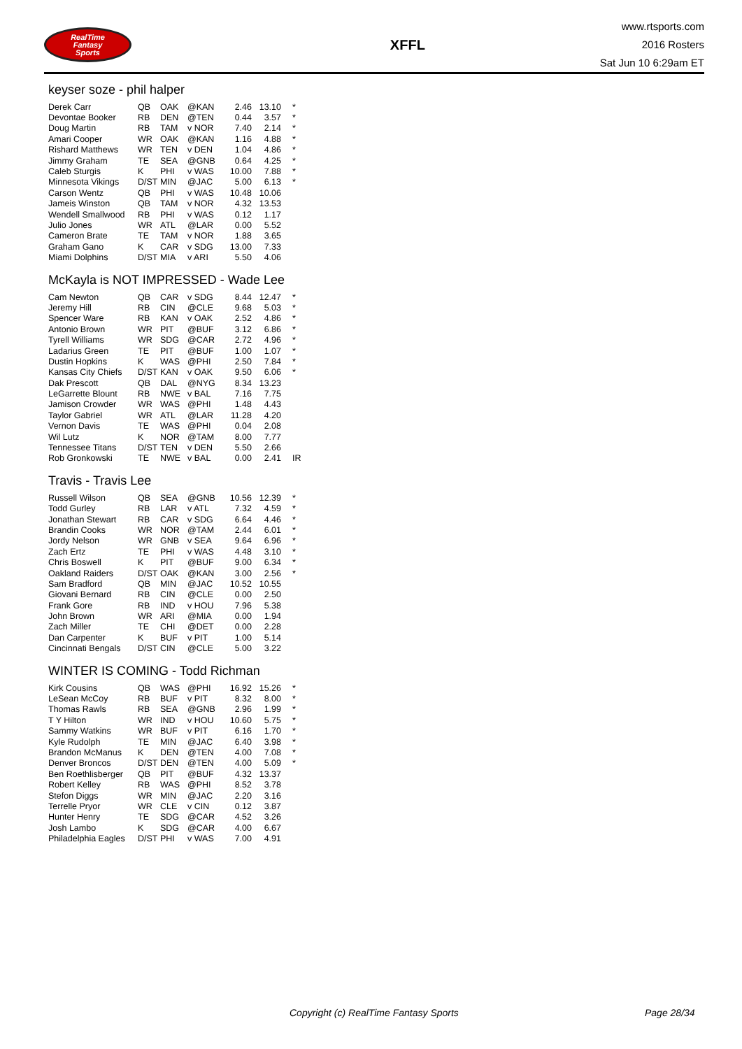RealTime
Fantasy
Sports
XFFL
www.rtsports.com
2016 Rosters
Sat Jun 10 6:29am ET
keyser soze - phil halper
| Derek Carr | QB | OAK | @KAN | 2.46 | 13.10 | * |
| Devontae Booker | RB | DEN | @TEN | 0.44 | 3.57 | * |
| Doug Martin | RB | TAM | v NOR | 7.40 | 2.14 | * |
| Amari Cooper | WR | OAK | @KAN | 1.16 | 4.88 | * |
| Rishard Matthews | WR | TEN | v DEN | 1.04 | 4.86 | * |
| Jimmy Graham | TE | SEA | @GNB | 0.64 | 4.25 | * |
| Caleb Sturgis | K | PHI | v WAS | 10.00 | 7.88 | * |
| Minnesota Vikings | D/ST | MIN | @JAC | 5.00 | 6.13 | * |
| Carson Wentz | QB | PHI | v WAS | 10.48 | 10.06 | |
| Jameis Winston | QB | TAM | v NOR | 4.32 | 13.53 | |
| Wendell Smallwood | RB | PHI | v WAS | 0.12 | 1.17 | |
| Julio Jones | WR | ATL | @LAR | 0.00 | 5.52 | |
| Cameron Brate | TE | TAM | v NOR | 1.88 | 3.65 | |
| Graham Gano | K | CAR | v SDG | 13.00 | 7.33 | |
| Miami Dolphins | D/ST | MIA | v ARI | 5.50 | 4.06 | |
McKayla is NOT IMPRESSED - Wade Lee
| Cam Newton | QB | CAR | v SDG | 8.44 | 12.47 | * |
| Jeremy Hill | RB | CIN | @CLE | 9.68 | 5.03 | * |
| Spencer Ware | RB | KAN | v OAK | 2.52 | 4.86 | * |
| Antonio Brown | WR | PIT | @BUF | 3.12 | 6.86 | * |
| Tyrell Williams | WR | SDG | @CAR | 2.72 | 4.96 | * |
| Ladarius Green | TE | PIT | @BUF | 1.00 | 1.07 | * |
| Dustin Hopkins | K | WAS | @PHI | 2.50 | 7.84 | * |
| Kansas City Chiefs | D/ST | KAN | v OAK | 9.50 | 6.06 | * |
| Dak Prescott | QB | DAL | @NYG | 8.34 | 13.23 | |
| LeGarrette Blount | RB | NWE | v BAL | 7.16 | 7.75 | |
| Jamison Crowder | WR | WAS | @PHI | 1.48 | 4.43 | |
| Taylor Gabriel | WR | ATL | @LAR | 11.28 | 4.20 | |
| Vernon Davis | TE | WAS | @PHI | 0.04 | 2.08 | |
| Wil Lutz | K | NOR | @TAM | 8.00 | 7.77 | |
| Tennessee Titans | D/ST | TEN | v DEN | 5.50 | 2.66 | |
| Rob Gronkowski | TE | NWE | v BAL | 0.00 | 2.41 | IR |
Travis - Travis Lee
| Russell Wilson | QB | SEA | @GNB | 10.56 | 12.39 | * |
| Todd Gurley | RB | LAR | v ATL | 7.32 | 4.59 | * |
| Jonathan Stewart | RB | CAR | v SDG | 6.64 | 4.46 | * |
| Brandin Cooks | WR | NOR | @TAM | 2.44 | 6.01 | * |
| Jordy Nelson | WR | GNB | v SEA | 9.64 | 6.96 | * |
| Zach Ertz | TE | PHI | v WAS | 4.48 | 3.10 | * |
| Chris Boswell | K | PIT | @BUF | 9.00 | 6.34 | * |
| Oakland Raiders | D/ST | OAK | @KAN | 3.00 | 2.56 | * |
| Sam Bradford | QB | MIN | @JAC | 10.52 | 10.55 | |
| Giovani Bernard | RB | CIN | @CLE | 0.00 | 2.50 | |
| Frank Gore | RB | IND | v HOU | 7.96 | 5.38 | |
| John Brown | WR | ARI | @MIA | 0.00 | 1.94 | |
| Zach Miller | TE | CHI | @DET | 0.00 | 2.28 | |
| Dan Carpenter | K | BUF | v PIT | 1.00 | 5.14 | |
| Cincinnati Bengals | D/ST | CIN | @CLE | 5.00 | 3.22 | |
WINTER IS COMING - Todd Richman
| Kirk Cousins | QB | WAS | @PHI | 16.92 | 15.26 | * |
| LeSean McCoy | RB | BUF | v PIT | 8.32 | 8.00 | * |
| Thomas Rawls | RB | SEA | @GNB | 2.96 | 1.99 | * |
| T Y Hilton | WR | IND | v HOU | 10.60 | 5.75 | * |
| Sammy Watkins | WR | BUF | v PIT | 6.16 | 1.70 | * |
| Kyle Rudolph | TE | MIN | @JAC | 6.40 | 3.98 | * |
| Brandon McManus | K | DEN | @TEN | 4.00 | 7.08 | * |
| Denver Broncos | D/ST | DEN | @TEN | 4.00 | 5.09 | * |
| Ben Roethlisberger | QB | PIT | @BUF | 4.32 | 13.37 | |
| Robert Kelley | RB | WAS | @PHI | 8.52 | 3.78 | |
| Stefon Diggs | WR | MIN | @JAC | 2.20 | 3.16 | |
| Terrelle Pryor | WR | CLE | v CIN | 0.12 | 3.87 | |
| Hunter Henry | TE | SDG | @CAR | 4.52 | 3.26 | |
| Josh Lambo | K | SDG | @CAR | 4.00 | 6.67 | |
| Philadelphia Eagles | D/ST | PHI | v WAS | 7.00 | 4.91 | |
Copyright (c) RealTime Fantasy Sports Page 28/34